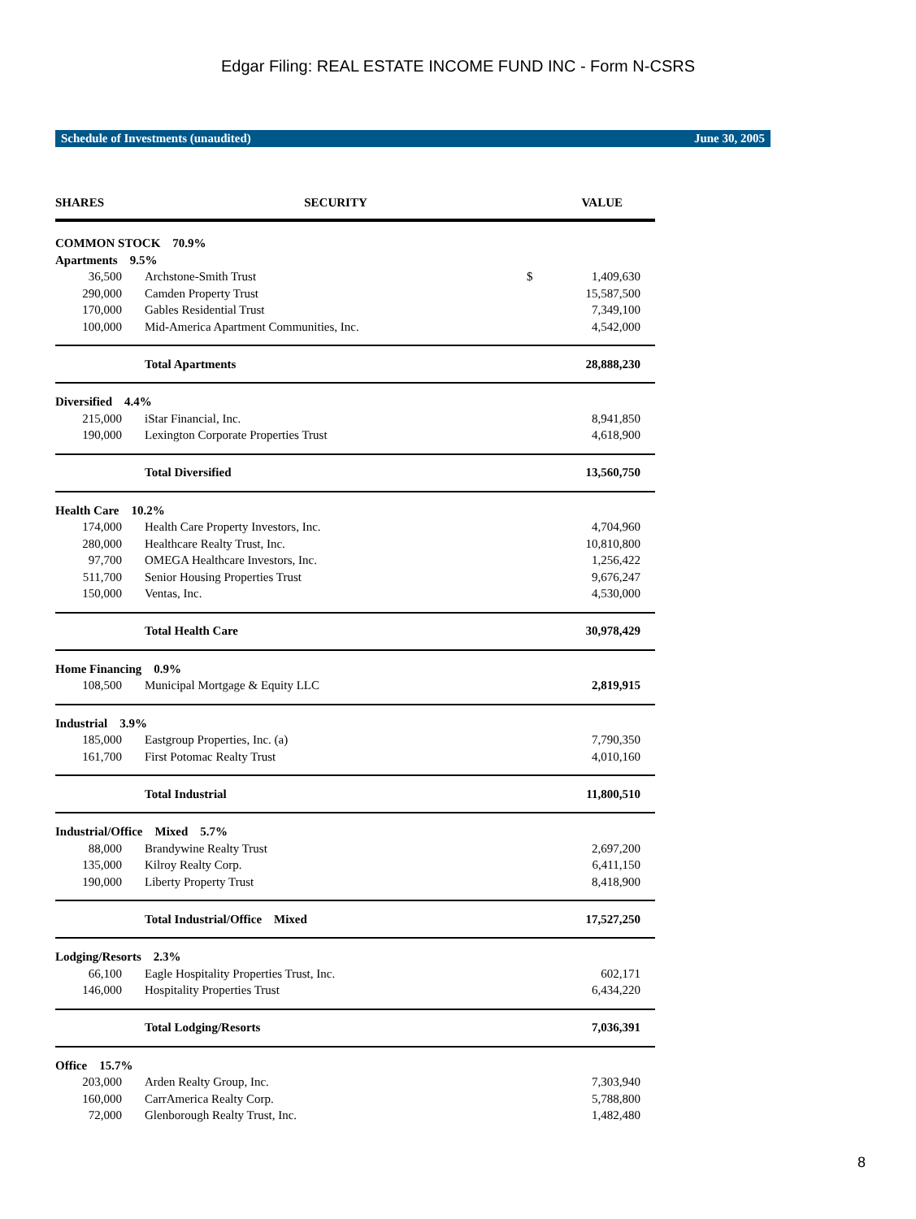Edgar Filing: REAL ESTATE INCOME FUND INC - Form N-CSRS
Schedule of Investments (unaudited) June 30, 2005
| SHARES | SECURITY | VALUE | |
| --- | --- | --- | --- |
| COMMON STOCK 70.9% | | | |
| Apartments 9.5% | | | |
| 36,500 | Archstone-Smith Trust | $ | 1,409,630 |
| 290,000 | Camden Property Trust | | 15,587,500 |
| 170,000 | Gables Residential Trust | | 7,349,100 |
| 100,000 | Mid-America Apartment Communities, Inc. | | 4,542,000 |
| | Total Apartments | | 28,888,230 |
| Diversified 4.4% | | | |
| 215,000 | iStar Financial, Inc. | | 8,941,850 |
| 190,000 | Lexington Corporate Properties Trust | | 4,618,900 |
| | Total Diversified | | 13,560,750 |
| Health Care 10.2% | | | |
| 174,000 | Health Care Property Investors, Inc. | | 4,704,960 |
| 280,000 | Healthcare Realty Trust, Inc. | | 10,810,800 |
| 97,700 | OMEGA Healthcare Investors, Inc. | | 1,256,422 |
| 511,700 | Senior Housing Properties Trust | | 9,676,247 |
| 150,000 | Ventas, Inc. | | 4,530,000 |
| | Total Health Care | | 30,978,429 |
| Home Financing 0.9% | | | |
| 108,500 | Municipal Mortgage & Equity LLC | | 2,819,915 |
| Industrial 3.9% | | | |
| 185,000 | Eastgroup Properties, Inc. (a) | | 7,790,350 |
| 161,700 | First Potomac Realty Trust | | 4,010,160 |
| | Total Industrial | | 11,800,510 |
| Industrial/Office Mixed 5.7% | | | |
| 88,000 | Brandywine Realty Trust | | 2,697,200 |
| 135,000 | Kilroy Realty Corp. | | 6,411,150 |
| 190,000 | Liberty Property Trust | | 8,418,900 |
| | Total Industrial/Office Mixed | | 17,527,250 |
| Lodging/Resorts 2.3% | | | |
| 66,100 | Eagle Hospitality Properties Trust, Inc. | | 602,171 |
| 146,000 | Hospitality Properties Trust | | 6,434,220 |
| | Total Lodging/Resorts | | 7,036,391 |
| Office 15.7% | | | |
| 203,000 | Arden Realty Group, Inc. | | 7,303,940 |
| 160,000 | CarrAmerica Realty Corp. | | 5,788,800 |
| 72,000 | Glenborough Realty Trust, Inc. | | 1,482,480 |
8